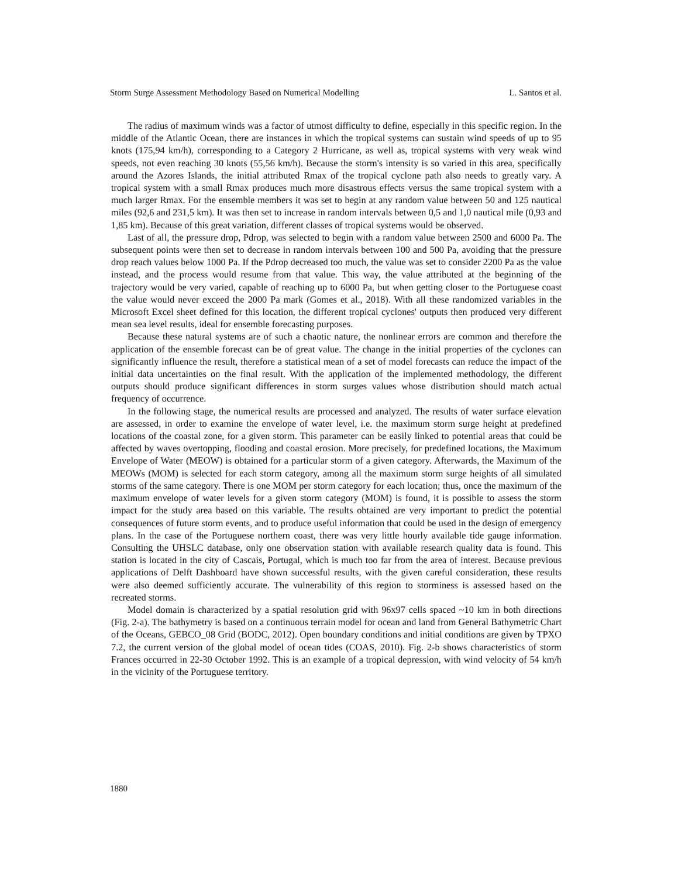Storm Surge Assessment Methodology Based on Numerical Modelling L. Santos et al.
The radius of maximum winds was a factor of utmost difficulty to define, especially in this specific region. In the middle of the Atlantic Ocean, there are instances in which the tropical systems can sustain wind speeds of up to 95 knots (175,94 km/h), corresponding to a Category 2 Hurricane, as well as, tropical systems with very weak wind speeds, not even reaching 30 knots (55,56 km/h). Because the storm's intensity is so varied in this area, specifically around the Azores Islands, the initial attributed Rmax of the tropical cyclone path also needs to greatly vary. A tropical system with a small Rmax produces much more disastrous effects versus the same tropical system with a much larger Rmax. For the ensemble members it was set to begin at any random value between 50 and 125 nautical miles (92,6 and 231,5 km). It was then set to increase in random intervals between 0,5 and 1,0 nautical mile (0,93 and 1,85 km). Because of this great variation, different classes of tropical systems would be observed.
Last of all, the pressure drop, Pdrop, was selected to begin with a random value between 2500 and 6000 Pa. The subsequent points were then set to decrease in random intervals between 100 and 500 Pa, avoiding that the pressure drop reach values below 1000 Pa. If the Pdrop decreased too much, the value was set to consider 2200 Pa as the value instead, and the process would resume from that value. This way, the value attributed at the beginning of the trajectory would be very varied, capable of reaching up to 6000 Pa, but when getting closer to the Portuguese coast the value would never exceed the 2000 Pa mark (Gomes et al., 2018). With all these randomized variables in the Microsoft Excel sheet defined for this location, the different tropical cyclones' outputs then produced very different mean sea level results, ideal for ensemble forecasting purposes.
Because these natural systems are of such a chaotic nature, the nonlinear errors are common and therefore the application of the ensemble forecast can be of great value. The change in the initial properties of the cyclones can significantly influence the result, therefore a statistical mean of a set of model forecasts can reduce the impact of the initial data uncertainties on the final result. With the application of the implemented methodology, the different outputs should produce significant differences in storm surges values whose distribution should match actual frequency of occurrence.
In the following stage, the numerical results are processed and analyzed. The results of water surface elevation are assessed, in order to examine the envelope of water level, i.e. the maximum storm surge height at predefined locations of the coastal zone, for a given storm. This parameter can be easily linked to potential areas that could be affected by waves overtopping, flooding and coastal erosion. More precisely, for predefined locations, the Maximum Envelope of Water (MEOW) is obtained for a particular storm of a given category. Afterwards, the Maximum of the MEOWs (MOM) is selected for each storm category, among all the maximum storm surge heights of all simulated storms of the same category. There is one MOM per storm category for each location; thus, once the maximum of the maximum envelope of water levels for a given storm category (MOM) is found, it is possible to assess the storm impact for the study area based on this variable. The results obtained are very important to predict the potential consequences of future storm events, and to produce useful information that could be used in the design of emergency plans. In the case of the Portuguese northern coast, there was very little hourly available tide gauge information. Consulting the UHSLC database, only one observation station with available research quality data is found. This station is located in the city of Cascais, Portugal, which is much too far from the area of interest. Because previous applications of Delft Dashboard have shown successful results, with the given careful consideration, these results were also deemed sufficiently accurate. The vulnerability of this region to storminess is assessed based on the recreated storms.
Model domain is characterized by a spatial resolution grid with 96x97 cells spaced ~10 km in both directions (Fig. 2-a). The bathymetry is based on a continuous terrain model for ocean and land from General Bathymetric Chart of the Oceans, GEBCO_08 Grid (BODC, 2012). Open boundary conditions and initial conditions are given by TPXO 7.2, the current version of the global model of ocean tides (COAS, 2010). Fig. 2-b shows characteristics of storm Frances occurred in 22-30 October 1992. This is an example of a tropical depression, with wind velocity of 54 km/h in the vicinity of the Portuguese territory.
1880